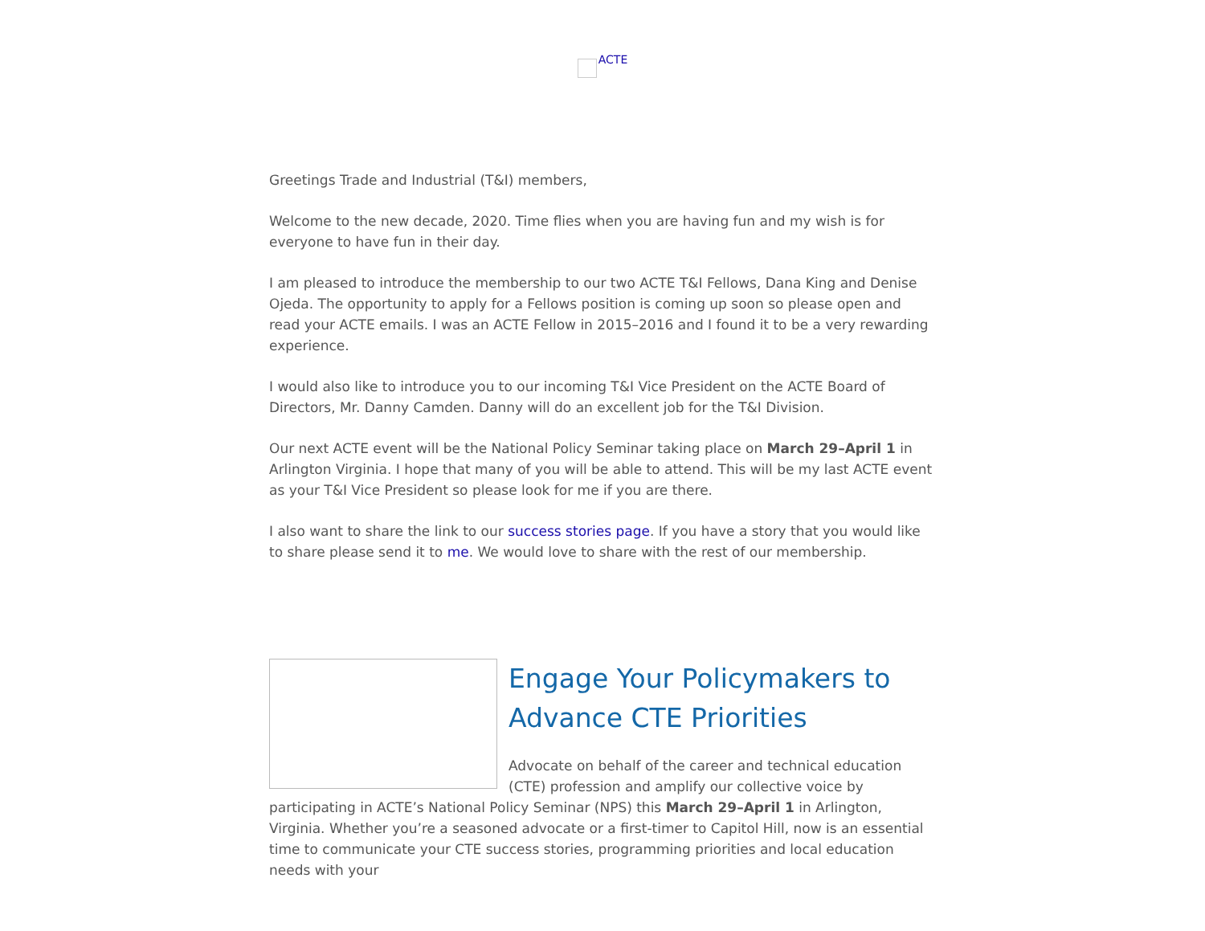ACTE
Greetings Trade and Industrial (T&I) members,
Welcome to the new decade, 2020. Time flies when you are having fun and my wish is for everyone to have fun in their day.
I am pleased to introduce the membership to our two ACTE T&I Fellows, Dana King and Denise Ojeda. The opportunity to apply for a Fellows position is coming up soon so please open and read your ACTE emails. I was an ACTE Fellow in 2015–2016 and I found it to be a very rewarding experience.
I would also like to introduce you to our incoming T&I Vice President on the ACTE Board of Directors, Mr. Danny Camden. Danny will do an excellent job for the T&I Division.
Our next ACTE event will be the National Policy Seminar taking place on March 29–April 1 in Arlington Virginia. I hope that many of you will be able to attend. This will be my last ACTE event as your T&I Vice President so please look for me if you are there.
I also want to share the link to our success stories page. If you have a story that you would like to share please send it to me. We would love to share with the rest of our membership.
Engage Your Policymakers to Advance CTE Priorities
Advocate on behalf of the career and technical education (CTE) profession and amplify our collective voice by participating in ACTE’s National Policy Seminar (NPS) this March 29–April 1 in Arlington, Virginia. Whether you’re a seasoned advocate or a first-timer to Capitol Hill, now is an essential time to communicate your CTE success stories, programming priorities and local education needs with your